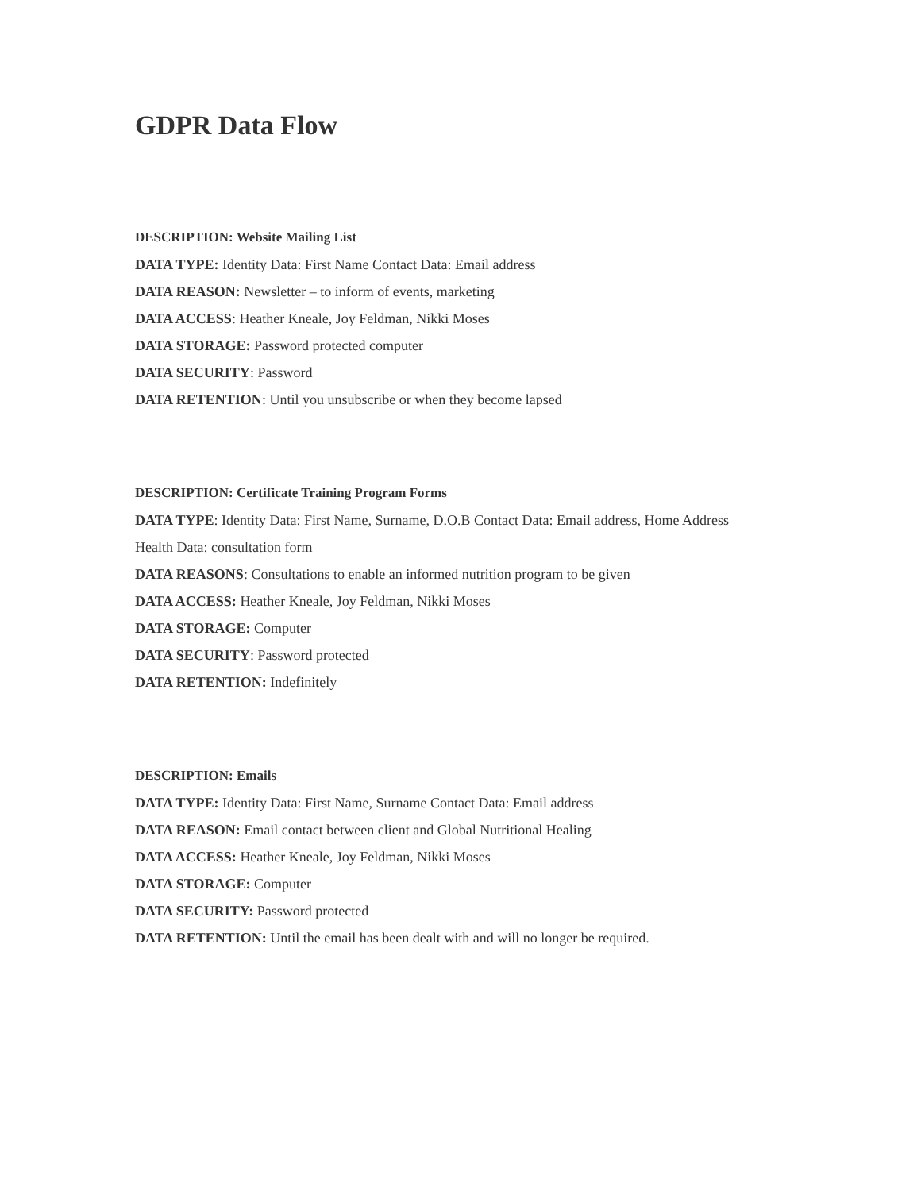GDPR Data Flow
DESCRIPTION: Website Mailing List
DATA TYPE: Identity Data: First Name Contact Data: Email address
DATA REASON: Newsletter – to inform of events, marketing
DATA ACCESS: Heather Kneale, Joy Feldman, Nikki Moses
DATA STORAGE: Password protected computer
DATA SECURITY: Password
DATA RETENTION: Until you unsubscribe or when they become lapsed
DESCRIPTION: Certificate Training Program Forms
DATA TYPE: Identity Data: First Name, Surname, D.O.B Contact Data: Email address, Home Address
Health Data: consultation form
DATA REASONS: Consultations to enable an informed nutrition program to be given
DATA ACCESS: Heather Kneale, Joy Feldman, Nikki Moses
DATA STORAGE: Computer
DATA SECURITY: Password protected
DATA RETENTION: Indefinitely
DESCRIPTION: Emails
DATA TYPE: Identity Data: First Name, Surname Contact Data: Email address
DATA REASON: Email contact between client and Global Nutritional Healing
DATA ACCESS: Heather Kneale, Joy Feldman, Nikki Moses
DATA STORAGE: Computer
DATA SECURITY: Password protected
DATA RETENTION: Until the email has been dealt with and will no longer be required.